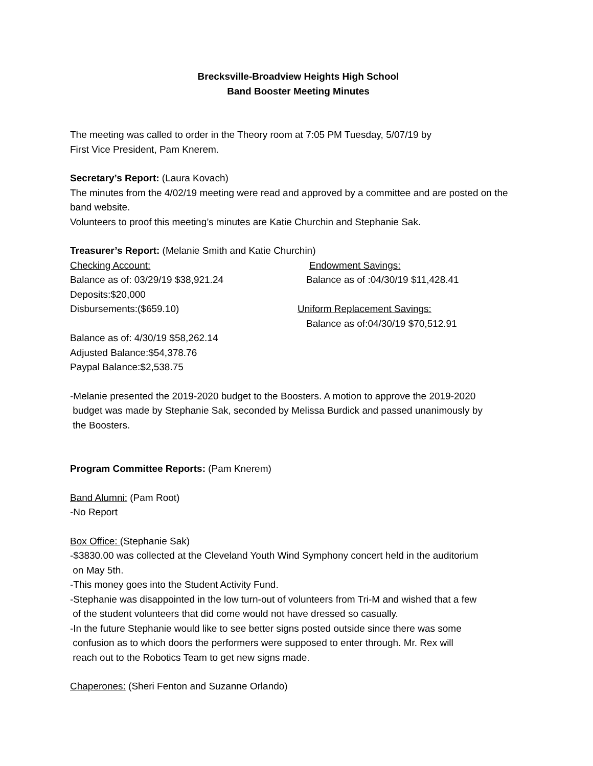Brecksville-Broadview Heights High School
Band Booster Meeting Minutes
The meeting was called to order in the Theory room at 7:05 PM Tuesday, 5/07/19 by
First Vice President, Pam Knerem.
Secretary’s Report: (Laura Kovach)
The minutes from the 4/02/19 meeting were read and approved by a committee and are posted on the band website.
Volunteers to proof this meeting’s minutes are Katie Churchin and Stephanie Sak.
Treasurer’s Report: (Melanie Smith and Katie Churchin)
Checking Account: Endowment Savings:
Balance as of: 03/29/19 $38,921.24 Balance as of :04/30/19 $11,428.41
Deposits:$20,000
Disbursements:($659.10) Uniform Replacement Savings:
Balance as of:04/30/19 $70,512.91
Balance as of: 4/30/19 $58,262.14
Adjusted Balance:$54,378.76
Paypal Balance:$2,538.75
-Melanie presented the 2019-2020 budget to the Boosters. A motion to approve the 2019-2020
budget was made by Stephanie Sak, seconded by Melissa Burdick and passed unanimously by
the Boosters.
Program Committee Reports: (Pam Knerem)
Band Alumni: (Pam Root)
-No Report
Box Office: (Stephanie Sak)
-$3830.00 was collected at the Cleveland Youth Wind Symphony concert held in the auditorium
on May 5th.
-This money goes into the Student Activity Fund.
-Stephanie was disappointed in the low turn-out of volunteers from Tri-M and wished that a few
of the student volunteers that did come would not have dressed so casually.
-In the future Stephanie would like to see better signs posted outside since there was some
confusion as to which doors the performers were supposed to enter through. Mr. Rex will
reach out to the Robotics Team to get new signs made.
Chaperones: (Sheri Fenton and Suzanne Orlando)